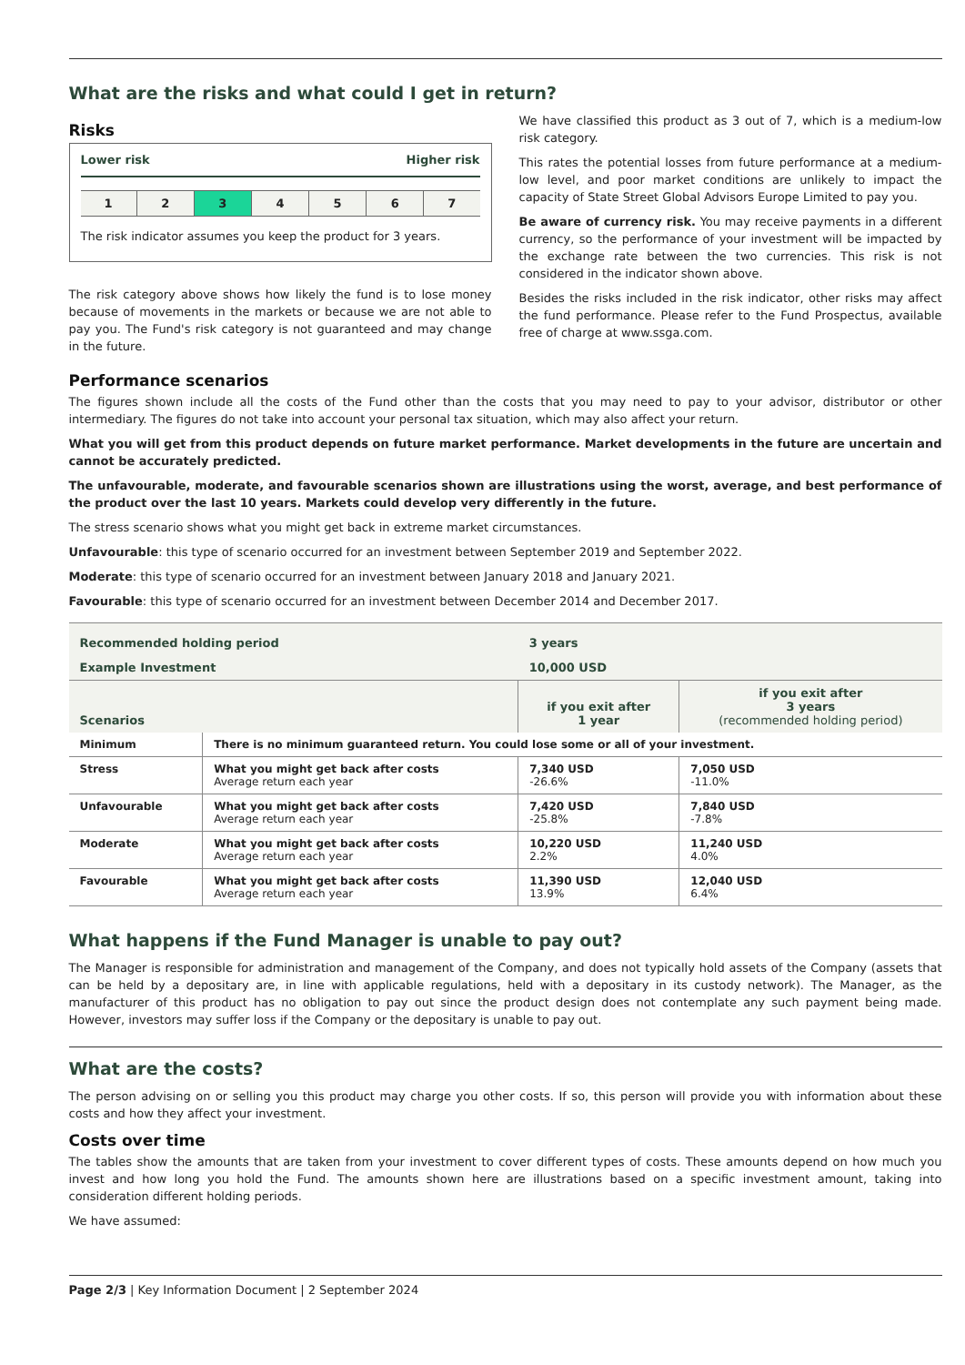What are the risks and what could I get in return?
Risks
Lower risk Higher risk
| 1 | 2 | 3 | 4 | 5 | 6 | 7 |
The risk indicator assumes you keep the product for 3 years.
The risk category above shows how likely the fund is to lose money because of movements in the markets or because we are not able to pay you. The Fund's risk category is not guaranteed and may change in the future.
We have classified this product as 3 out of 7, which is a medium-low risk category.
This rates the potential losses from future performance at a medium-low level, and poor market conditions are unlikely to impact the capacity of State Street Global Advisors Europe Limited to pay you.
Be aware of currency risk. You may receive payments in a different currency, so the performance of your investment will be impacted by the exchange rate between the two currencies. This risk is not considered in the indicator shown above.
Besides the risks included in the risk indicator, other risks may affect the fund performance. Please refer to the Fund Prospectus, available free of charge at www.ssga.com.
Performance scenarios
The figures shown include all the costs of the Fund other than the costs that you may need to pay to your advisor, distributor or other intermediary. The figures do not take into account your personal tax situation, which may also affect your return.
What you will get from this product depends on future market performance. Market developments in the future are uncertain and cannot be accurately predicted.
The unfavourable, moderate, and favourable scenarios shown are illustrations using the worst, average, and best performance of the product over the last 10 years. Markets could develop very differently in the future.
The stress scenario shows what you might get back in extreme market circumstances.
Unfavourable: this type of scenario occurred for an investment between September 2019 and September 2022.
Moderate: this type of scenario occurred for an investment between January 2018 and January 2021.
Favourable: this type of scenario occurred for an investment between December 2014 and December 2017.
| Recommended holding period | | 3 years | |
| Example Investment | | 10,000 USD | |
| Scenarios | | if you exit after 1 year | if you exit after 3 years (recommended holding period) |
| Minimum | There is no minimum guaranteed return. You could lose some or all of your investment. | | |
| Stress | What you might get back after costs Average return each year | 7,340 USD -26.6% | 7,050 USD -11.0% |
| Unfavourable | What you might get back after costs Average return each year | 7,420 USD -25.8% | 7,840 USD -7.8% |
| Moderate | What you might get back after costs Average return each year | 10,220 USD 2.2% | 11,240 USD 4.0% |
| Favourable | What you might get back after costs Average return each year | 11,390 USD 13.9% | 12,040 USD 6.4% |
What happens if the Fund Manager is unable to pay out?
The Manager is responsible for administration and management of the Company, and does not typically hold assets of the Company (assets that can be held by a depositary are, in line with applicable regulations, held with a depositary in its custody network). The Manager, as the manufacturer of this product has no obligation to pay out since the product design does not contemplate any such payment being made. However, investors may suffer loss if the Company or the depositary is unable to pay out.
What are the costs?
The person advising on or selling you this product may charge you other costs. If so, this person will provide you with information about these costs and how they affect your investment.
Costs over time
The tables show the amounts that are taken from your investment to cover different types of costs. These amounts depend on how much you invest and how long you hold the Fund. The amounts shown here are illustrations based on a specific investment amount, taking into consideration different holding periods.
We have assumed:
Page 2/3 | Key Information Document | 2 September 2024